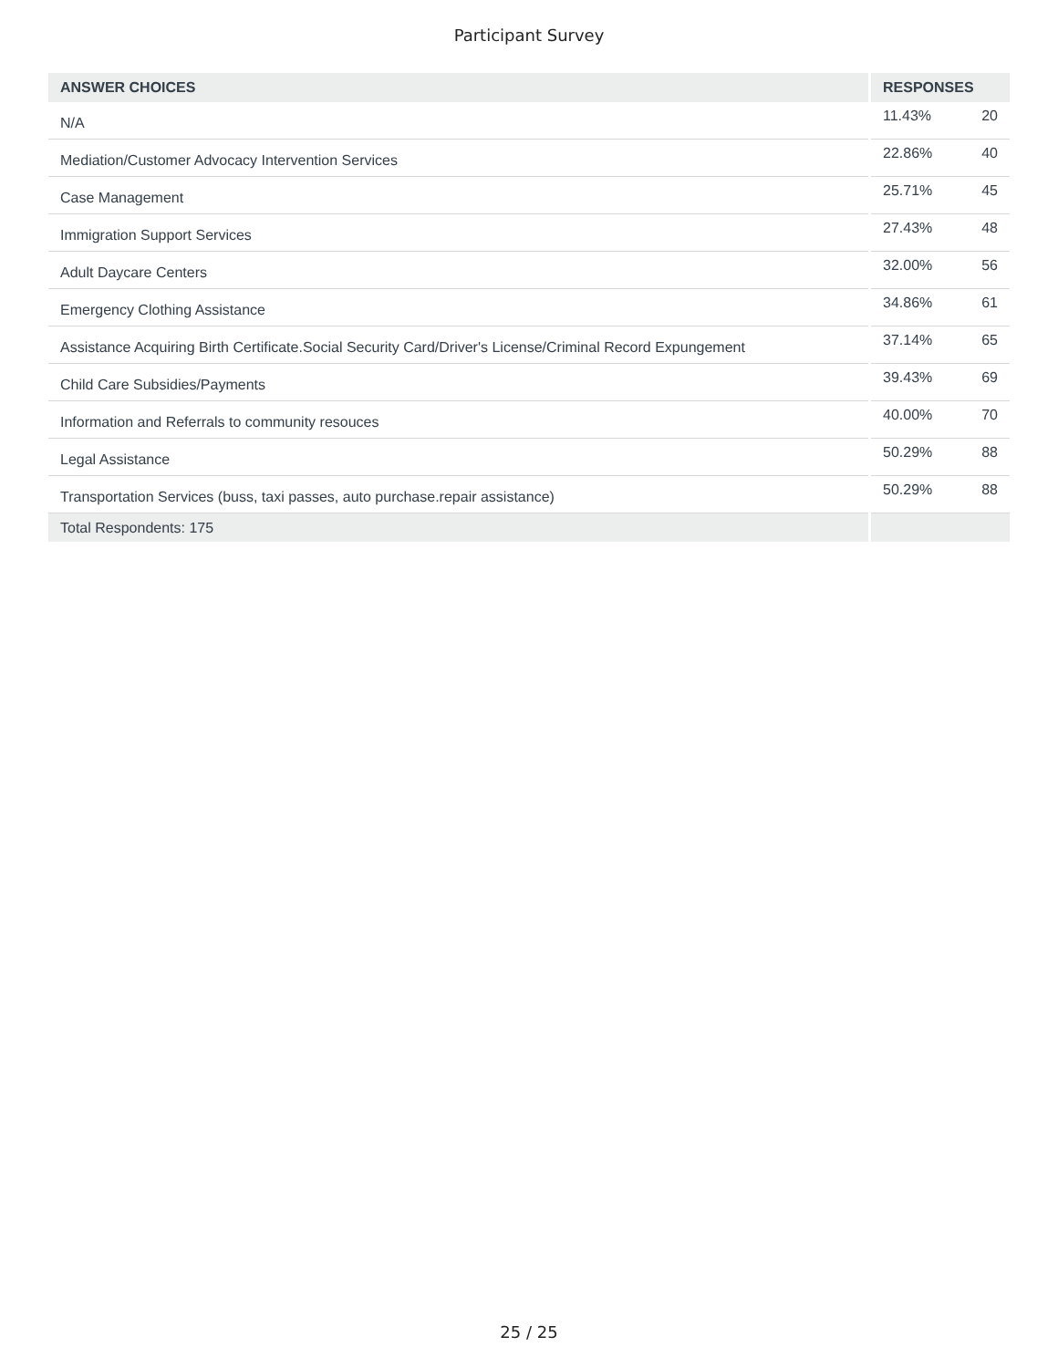Participant Survey
| ANSWER CHOICES | RESPONSES | |
| --- | --- | --- |
| N/A | 11.43% | 20 |
| Mediation/Customer Advocacy Intervention Services | 22.86% | 40 |
| Case Management | 25.71% | 45 |
| Immigration Support Services | 27.43% | 48 |
| Adult Daycare Centers | 32.00% | 56 |
| Emergency Clothing Assistance | 34.86% | 61 |
| Assistance Acquiring Birth Certificate.Social Security Card/Driver's License/Criminal Record Expungement | 37.14% | 65 |
| Child Care Subsidies/Payments | 39.43% | 69 |
| Information and Referrals to community resouces | 40.00% | 70 |
| Legal Assistance | 50.29% | 88 |
| Transportation Services (buss, taxi passes, auto purchase.repair assistance) | 50.29% | 88 |
| Total Respondents: 175 | | |
25 / 25